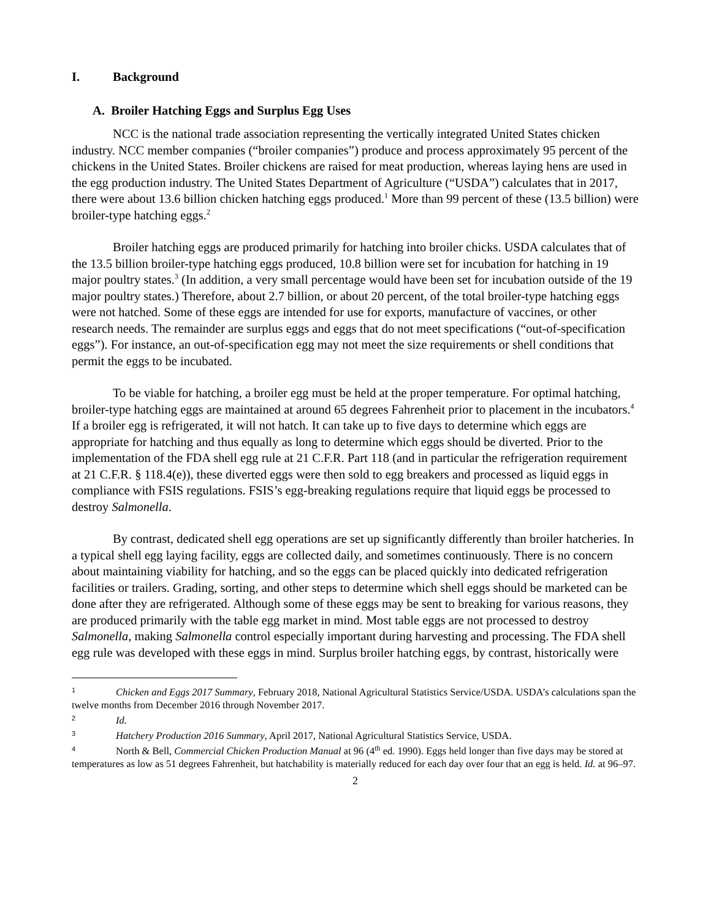I. Background
A. Broiler Hatching Eggs and Surplus Egg Uses
NCC is the national trade association representing the vertically integrated United States chicken industry. NCC member companies (“broiler companies”) produce and process approximately 95 percent of the chickens in the United States. Broiler chickens are raised for meat production, whereas laying hens are used in the egg production industry. The United States Department of Agriculture (“USDA”) calculates that in 2017, there were about 13.6 billion chicken hatching eggs produced.<sup>1</sup> More than 99 percent of these (13.5 billion) were broiler-type hatching eggs.<sup>2</sup>
Broiler hatching eggs are produced primarily for hatching into broiler chicks. USDA calculates that of the 13.5 billion broiler-type hatching eggs produced, 10.8 billion were set for incubation for hatching in 19 major poultry states.<sup>3</sup> (In addition, a very small percentage would have been set for incubation outside of the 19 major poultry states.) Therefore, about 2.7 billion, or about 20 percent, of the total broiler-type hatching eggs were not hatched. Some of these eggs are intended for use for exports, manufacture of vaccines, or other research needs. The remainder are surplus eggs and eggs that do not meet specifications (“out-of-specification eggs”). For instance, an out-of-specification egg may not meet the size requirements or shell conditions that permit the eggs to be incubated.
To be viable for hatching, a broiler egg must be held at the proper temperature. For optimal hatching, broiler-type hatching eggs are maintained at around 65 degrees Fahrenheit prior to placement in the incubators.<sup>4</sup> If a broiler egg is refrigerated, it will not hatch. It can take up to five days to determine which eggs are appropriate for hatching and thus equally as long to determine which eggs should be diverted. Prior to the implementation of the FDA shell egg rule at 21 C.F.R. Part 118 (and in particular the refrigeration requirement at 21 C.F.R. § 118.4(e)), these diverted eggs were then sold to egg breakers and processed as liquid eggs in compliance with FSIS regulations. FSIS’s egg-breaking regulations require that liquid eggs be processed to destroy Salmonella.
By contrast, dedicated shell egg operations are set up significantly differently than broiler hatcheries. In a typical shell egg laying facility, eggs are collected daily, and sometimes continuously. There is no concern about maintaining viability for hatching, and so the eggs can be placed quickly into dedicated refrigeration facilities or trailers. Grading, sorting, and other steps to determine which shell eggs should be marketed can be done after they are refrigerated. Although some of these eggs may be sent to breaking for various reasons, they are produced primarily with the table egg market in mind. Most table eggs are not processed to destroy Salmonella, making Salmonella control especially important during harvesting and processing. The FDA shell egg rule was developed with these eggs in mind. Surplus broiler hatching eggs, by contrast, historically were
<sup>1</sup> Chicken and Eggs 2017 Summary, February 2018, National Agricultural Statistics Service/USDA. USDA’s calculations span the twelve months from December 2016 through November 2017.
<sup>2</sup> Id.
<sup>3</sup> Hatchery Production 2016 Summary, April 2017, National Agricultural Statistics Service, USDA.
<sup>4</sup> North & Bell, Commercial Chicken Production Manual at 96 (4<sup>th</sup> ed. 1990). Eggs held longer than five days may be stored at temperatures as low as 51 degrees Fahrenheit, but hatchability is materially reduced for each day over four that an egg is held. Id. at 96–97.
2